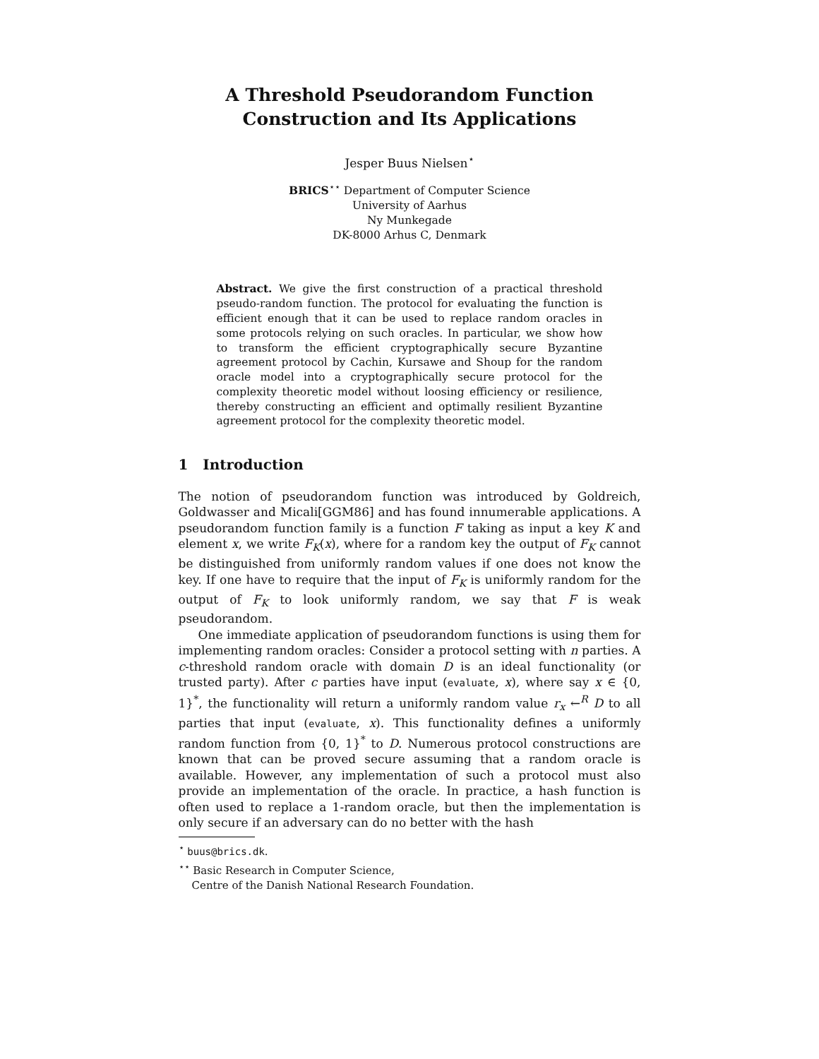A Threshold Pseudorandom Function
Construction and Its Applications
Jesper Buus Nielsen<sup>⋆</sup>
BRICS<sup>⋆⋆</sup> Department of Computer Science
University of Aarhus
Ny Munkegade
DK-8000 Arhus C, Denmark
Abstract. We give the first construction of a practical threshold pseudo-random function. The protocol for evaluating the function is efficient enough that it can be used to replace random oracles in some protocols relying on such oracles. In particular, we show how to transform the efficient cryptographically secure Byzantine agreement protocol by Cachin, Kursawe and Shoup for the random oracle model into a cryptographically secure protocol for the complexity theoretic model without loosing efficiency or resilience, thereby constructing an efficient and optimally resilient Byzantine agreement protocol for the complexity theoretic model.
1 Introduction
The notion of pseudorandom function was introduced by Goldreich, Goldwasser and Micali[GGM86] and has found innumerable applications. A pseudorandom function family is a function F taking as input a key K and element x, we write F<sub>K</sub>(x), where for a random key the output of F<sub>K</sub> cannot be distinguished from uniformly random values if one does not know the key. If one have to require that the input of F<sub>K</sub> is uniformly random for the output of F<sub>K</sub> to look uniformly random, we say that F is weak pseudorandom.
One immediate application of pseudorandom functions is using them for implementing random oracles: Consider a protocol setting with n parties. A c-threshold random oracle with domain D is an ideal functionality (or trusted party). After c parties have input (evaluate, x), where say x ∈ {0, 1}<sup>*</sup>, the functionality will return a uniformly random value r<sub>x</sub> ←<sup>R</sup> D to all parties that input (evaluate, x). This functionality defines a uniformly random function from {0, 1}<sup>*</sup> to D. Numerous protocol constructions are known that can be proved secure assuming that a random oracle is available. However, any implementation of such a protocol must also provide an implementation of the oracle. In practice, a hash function is often used to replace a 1-random oracle, but then the implementation is only secure if an adversary can do no better with the hash
<sup>⋆</sup> buus@brics.dk.
<sup>⋆⋆</sup> Basic Research in Computer Science,
Centre of the Danish National Research Foundation.